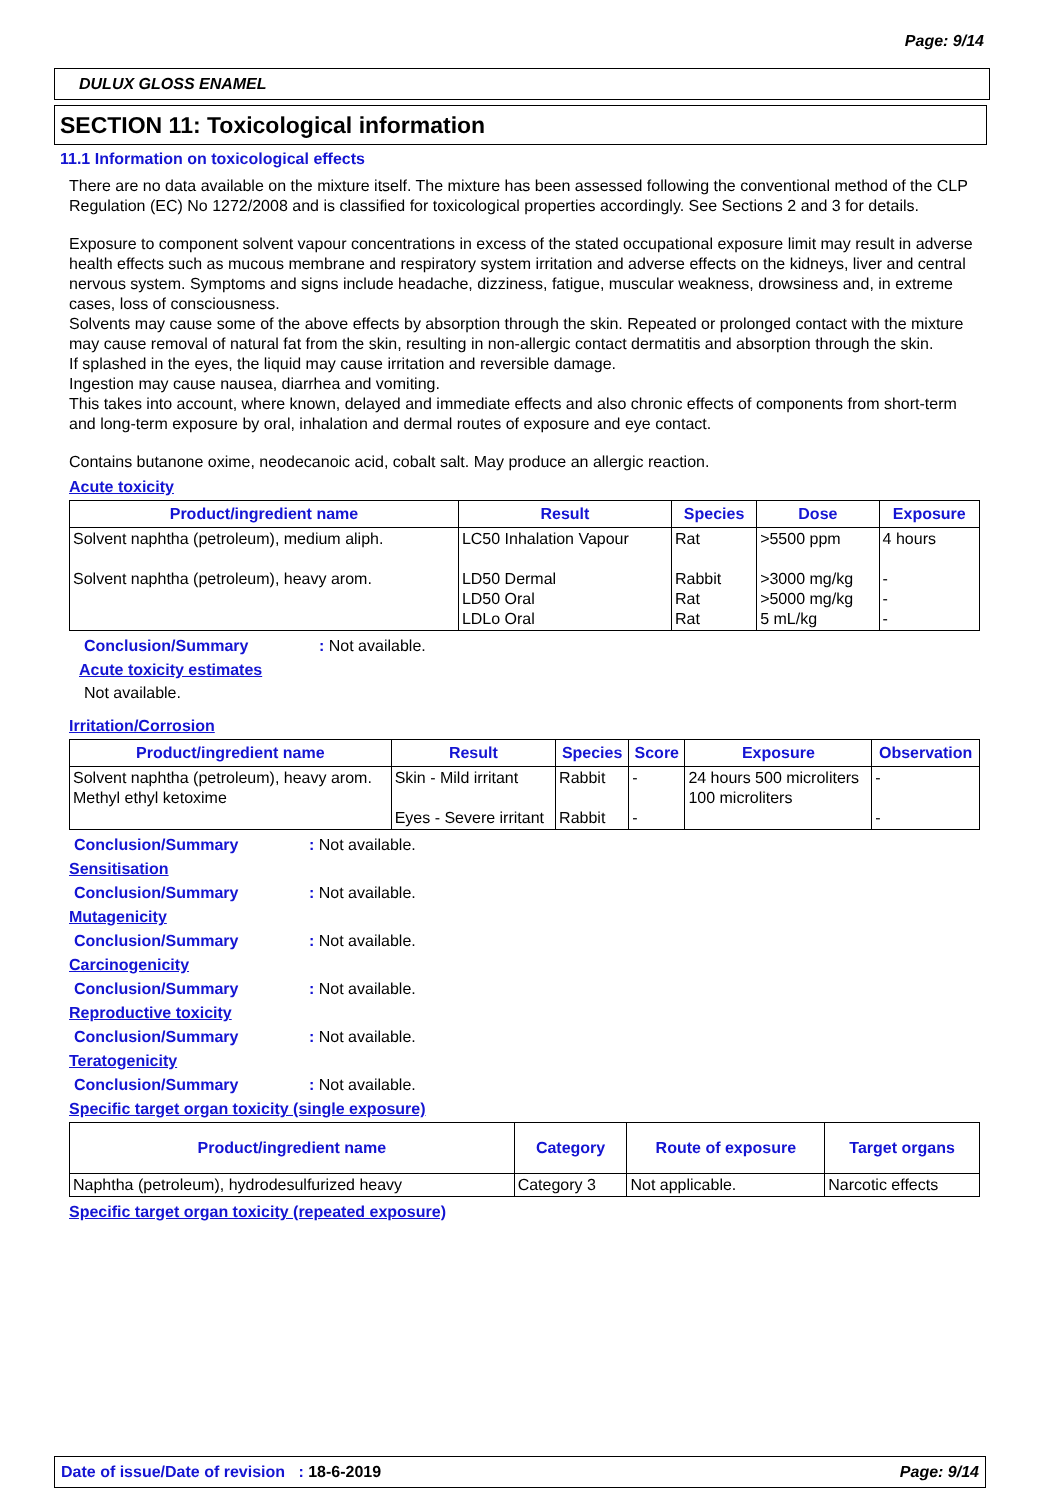Page: 9/14
DULUX GLOSS ENAMEL
SECTION 11: Toxicological information
11.1 Information on toxicological effects
There are no data available on the mixture itself. The mixture has been assessed following the conventional method of the CLP Regulation (EC) No 1272/2008 and is classified for toxicological properties accordingly. See Sections 2 and 3 for details.
Exposure to component solvent vapour concentrations in excess of the stated occupational exposure limit may result in adverse health effects such as mucous membrane and respiratory system irritation and adverse effects on the kidneys, liver and central nervous system. Symptoms and signs include headache, dizziness, fatigue, muscular weakness, drowsiness and, in extreme cases, loss of consciousness.
Solvents may cause some of the above effects by absorption through the skin. Repeated or prolonged contact with the mixture may cause removal of natural fat from the skin, resulting in non-allergic contact dermatitis and absorption through the skin.
If splashed in the eyes, the liquid may cause irritation and reversible damage.
Ingestion may cause nausea, diarrhea and vomiting.
This takes into account, where known, delayed and immediate effects and also chronic effects of components from short-term and long-term exposure by oral, inhalation and dermal routes of exposure and eye contact.
Contains butanone oxime, neodecanoic acid, cobalt salt. May produce an allergic reaction.
Acute toxicity
| Product/ingredient name | Result | Species | Dose | Exposure |
| --- | --- | --- | --- | --- |
| Solvent naphtha (petroleum), medium aliph. Solvent naphtha (petroleum), heavy arom. | LC50 Inhalation Vapour LD50 Dermal LD50 Oral LDLo Oral | Rat Rabbit Rat Rat | >5500 ppm >3000 mg/kg >5000 mg/kg 5 mL/kg | 4 hours - - - |
Conclusion/Summary: Not available.
Acute toxicity estimates
Not available.
Irritation/Corrosion
| Product/ingredient name | Result | Species | Score | Exposure | Observation |
| --- | --- | --- | --- | --- | --- |
| Solvent naphtha (petroleum), heavy arom. Methyl ethyl ketoxime | Skin - Mild irritant Eyes - Severe irritant | Rabbit Rabbit | - - | 24 hours 500 microliters 100 microliters | - - |
Conclusion/Summary: Not available.
Sensitisation
Conclusion/Summary: Not available.
Mutagenicity
Conclusion/Summary: Not available.
Carcinogenicity
Conclusion/Summary: Not available.
Reproductive toxicity
Conclusion/Summary: Not available.
Teratogenicity
Conclusion/Summary: Not available.
Specific target organ toxicity (single exposure)
| Product/ingredient name | Category | Route of exposure | Target organs |
| --- | --- | --- | --- |
| Naphtha (petroleum), hydrodesulfurized heavy | Category 3 | Not applicable. | Narcotic effects |
Specific target organ toxicity (repeated exposure)
Date of issue/Date of revision : 18-6-2019 Page: 9/14